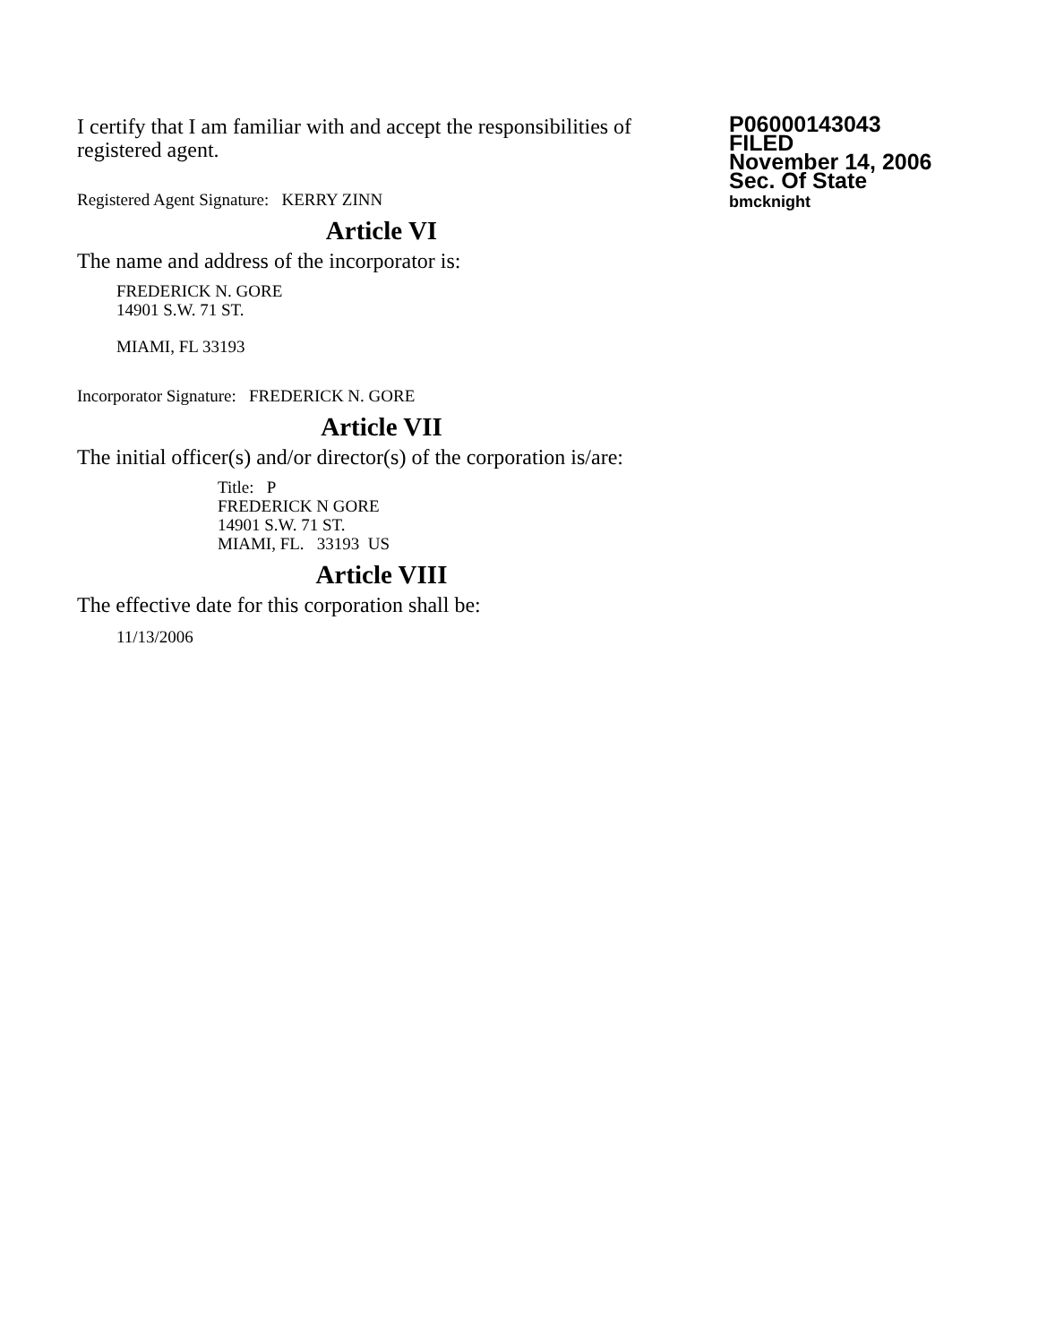I certify that I am familiar with and accept the responsibilities of registered agent.
Registered Agent Signature: KERRY ZINN
Article VI
The name and address of the incorporator is:
FREDERICK N. GORE
14901 S.W. 71 ST.
MIAMI, FL 33193
Incorporator Signature: FREDERICK N. GORE
Article VII
The initial officer(s) and/or director(s) of the corporation is/are:
Title: P
FREDERICK N GORE
14901 S.W. 71 ST.
MIAMI, FL. 33193 US
Article VIII
The effective date for this corporation shall be:
11/13/2006
P06000143043
FILED
November 14, 2006
Sec. Of State
bmcknight